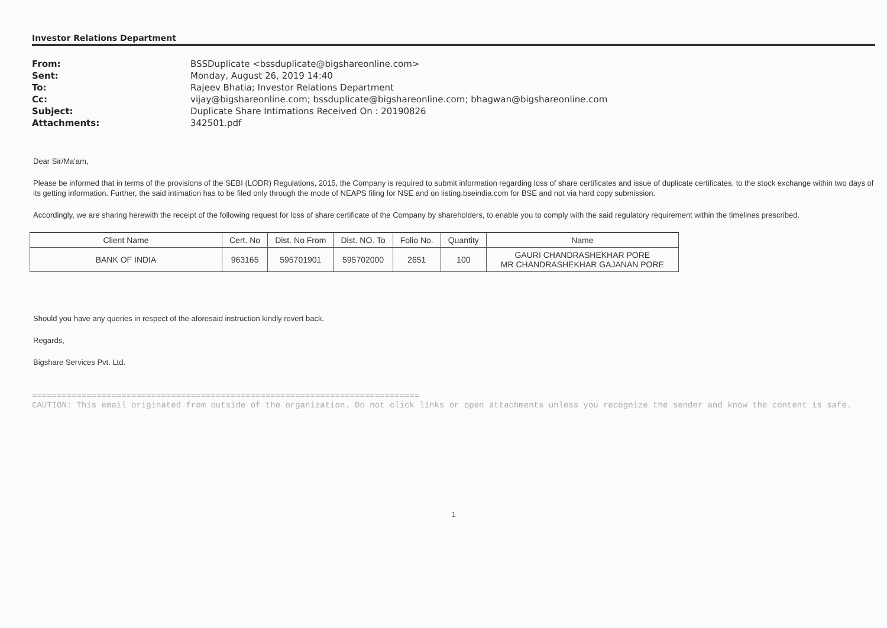Investor Relations Department
| From: | BSSDuplicate <bssduplicate@bigshareonline.com> |
| Sent: | Monday, August 26, 2019 14:40 |
| To: | Rajeev Bhatia; Investor Relations Department |
| Cc: | vijay@bigshareonline.com; bssduplicate@bigshareonline.com; bhagwan@bigshareonline.com |
| Subject: | Duplicate Share Intimations Received On : 20190826 |
| Attachments: | 342501.pdf |
Dear Sir/Ma'am,
Please be informed that in terms of the provisions of the SEBI (LODR) Regulations, 2015, the Company is required to submit information regarding loss of share certificates and issue of duplicate certificates, to the stock exchange within two days of its getting information. Further, the said intimation has to be filed only through the mode of NEAPS filing for NSE and on listing.bseindia.com for BSE and not via hard copy submission.
Accordingly, we are sharing herewith the receipt of the following request for loss of share certificate of the Company by shareholders, to enable you to comply with the said regulatory requirement within the timelines prescribed.
| Client Name | Cert. No | Dist. No From | Dist. NO. To | Folio No. | Quantity | Name |
| --- | --- | --- | --- | --- | --- | --- |
| BANK OF INDIA | 963165 | 595701901 | 595702000 | 2651 | 100 | GAURI CHANDRASHEKHAR PORE MR CHANDRASHEKHAR GAJANAN PORE |
Should you have any queries in respect of the aforesaid instruction kindly revert back.
Regards,
Bigshare Services Pvt. Ltd.
==============================================================================
CAUTION: This email originated from outside of the organization. Do not click links or open attachments unless you recognize the sender and know the content is safe.
1